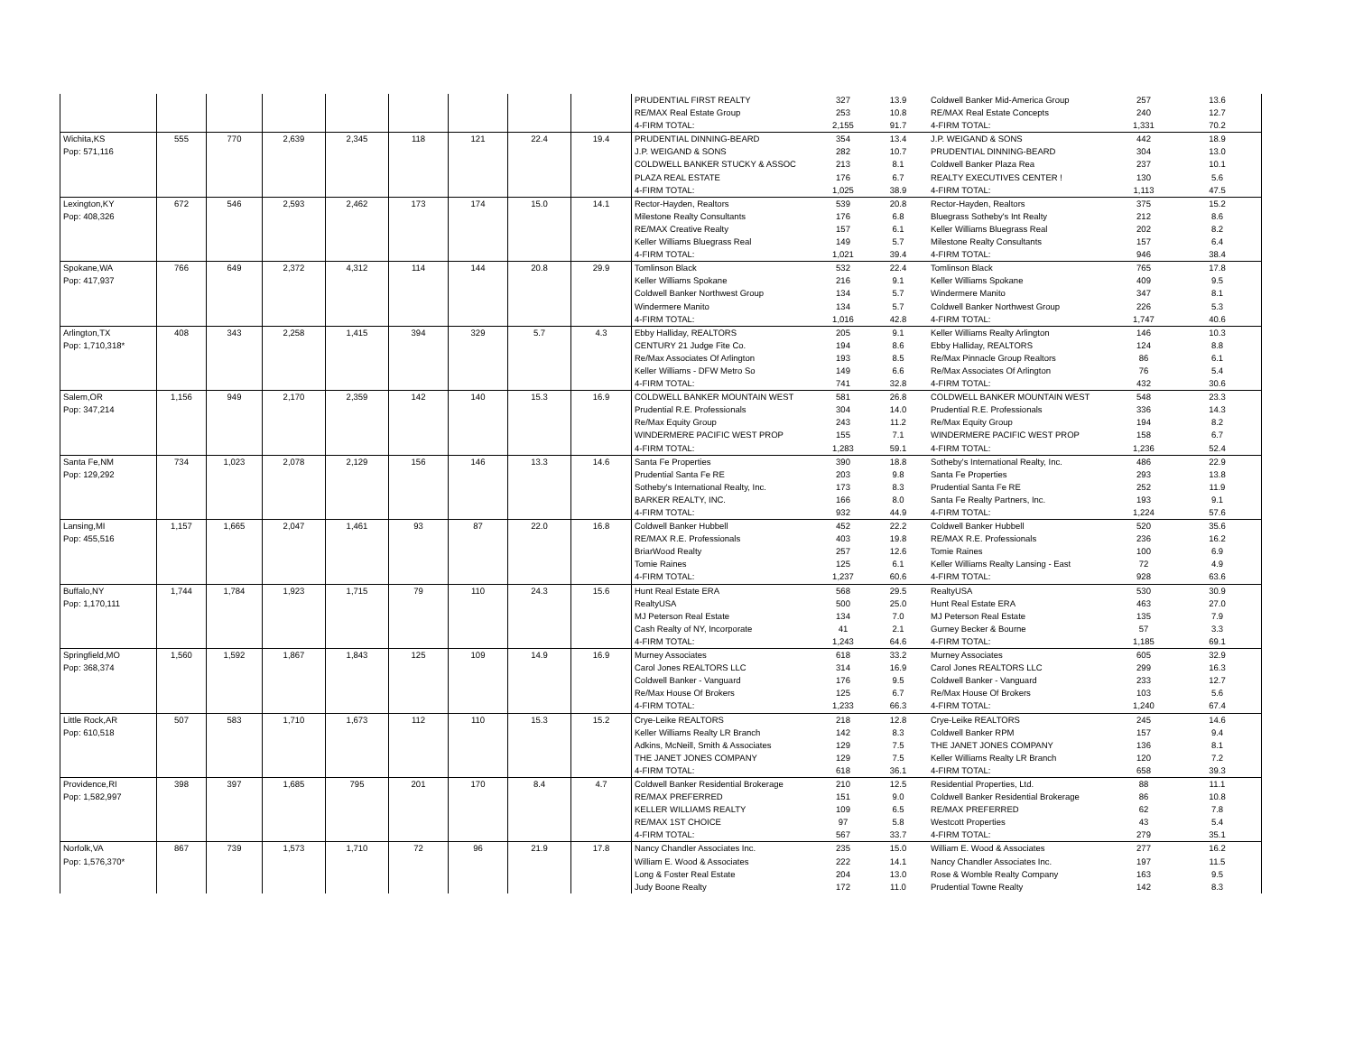| | | | | | | | | | PRUDENTIAL FIRST REALTY | 327 | 13.9 | Coldwell Banker Mid-America Group | 257 | 13.6 |
| | | | | | | | | | RE/MAX Real Estate Group | 253 | 10.8 | RE/MAX Real Estate Concepts | 240 | 12.7 |
| | | | | | | | | | 4-FIRM TOTAL: | 2,155 | 91.7 | 4-FIRM TOTAL: | 1,331 | 70.2 |
| Wichita,KS | 555 | 770 | 2,639 | 2,345 | 118 | 121 | 22.4 | 19.4 | PRUDENTIAL DINNING-BEARD | 354 | 13.4 | J.P. WEIGAND & SONS | 442 | 18.9 |
| Pop: 571,116 | | | | | | | | | J.P. WEIGAND & SONS | 282 | 10.7 | PRUDENTIAL DINNING-BEARD | 304 | 13.0 |
| | | | | | | | | | COLDWELL BANKER STUCKY & ASSOC | 213 | 8.1 | Coldwell Banker Plaza Rea | 237 | 10.1 |
| | | | | | | | | | PLAZA REAL ESTATE | 176 | 6.7 | REALTY EXECUTIVES CENTER ! | 130 | 5.6 |
| | | | | | | | | | 4-FIRM TOTAL: | 1,025 | 38.9 | 4-FIRM TOTAL: | 1,113 | 47.5 |
| Lexington,KY | 672 | 546 | 2,593 | 2,462 | 173 | 174 | 15.0 | 14.1 | Rector-Hayden, Realtors | 539 | 20.8 | Rector-Hayden, Realtors | 375 | 15.2 |
| Pop: 408,326 | | | | | | | | | Milestone Realty Consultants | 176 | 6.8 | Bluegrass Sotheby's Int Realty | 212 | 8.6 |
| | | | | | | | | | RE/MAX Creative Realty | 157 | 6.1 | Keller Williams Bluegrass Real | 202 | 8.2 |
| | | | | | | | | | Keller Williams Bluegrass Real | 149 | 5.7 | Milestone Realty Consultants | 157 | 6.4 |
| | | | | | | | | | 4-FIRM TOTAL: | 1,021 | 39.4 | 4-FIRM TOTAL: | 946 | 38.4 |
| Spokane,WA | 766 | 649 | 2,372 | 4,312 | 114 | 144 | 20.8 | 29.9 | Tomlinson Black | 532 | 22.4 | Tomlinson Black | 765 | 17.8 |
| Pop: 417,937 | | | | | | | | | Keller Williams Spokane | 216 | 9.1 | Keller Williams Spokane | 409 | 9.5 |
| | | | | | | | | | Coldwell Banker Northwest Group | 134 | 5.7 | Windermere Manito | 347 | 8.1 |
| | | | | | | | | | Windermere Manito | 134 | 5.7 | Coldwell Banker Northwest Group | 226 | 5.3 |
| | | | | | | | | | 4-FIRM TOTAL: | 1,016 | 42.8 | 4-FIRM TOTAL: | 1,747 | 40.6 |
| Arlington,TX | 408 | 343 | 2,258 | 1,415 | 394 | 329 | 5.7 | 4.3 | Ebby Halliday, REALTORS | 205 | 9.1 | Keller Williams Realty Arlington | 146 | 10.3 |
| Pop: 1,710,318* | | | | | | | | | CENTURY 21 Judge Fite Co. | 194 | 8.6 | Ebby Halliday, REALTORS | 124 | 8.8 |
| | | | | | | | | | Re/Max Associates Of Arlington | 193 | 8.5 | Re/Max Pinnacle Group Realtors | 86 | 6.1 |
| | | | | | | | | | Keller Williams - DFW Metro So | 149 | 6.6 | Re/Max Associates Of Arlington | 76 | 5.4 |
| | | | | | | | | | 4-FIRM TOTAL: | 741 | 32.8 | 4-FIRM TOTAL: | 432 | 30.6 |
| Salem,OR | 1,156 | 949 | 2,170 | 2,359 | 142 | 140 | 15.3 | 16.9 | COLDWELL BANKER MOUNTAIN WEST | 581 | 26.8 | COLDWELL BANKER MOUNTAIN WEST | 548 | 23.3 |
| Pop: 347,214 | | | | | | | | | Prudential R.E. Professionals | 304 | 14.0 | Prudential R.E. Professionals | 336 | 14.3 |
| | | | | | | | | | Re/Max Equity Group | 243 | 11.2 | Re/Max Equity Group | 194 | 8.2 |
| | | | | | | | | | WINDERMERE PACIFIC WEST PROP | 155 | 7.1 | WINDERMERE PACIFIC WEST PROP | 158 | 6.7 |
| | | | | | | | | | 4-FIRM TOTAL: | 1,283 | 59.1 | 4-FIRM TOTAL: | 1,236 | 52.4 |
| Santa Fe,NM | 734 | 1,023 | 2,078 | 2,129 | 156 | 146 | 13.3 | 14.6 | Santa Fe Properties | 390 | 18.8 | Sotheby's International Realty, Inc. | 486 | 22.9 |
| Pop: 129,292 | | | | | | | | | Prudential Santa Fe RE | 203 | 9.8 | Santa Fe Properties | 293 | 13.8 |
| | | | | | | | | | Sotheby's International Realty, Inc. | 173 | 8.3 | Prudential Santa Fe RE | 252 | 11.9 |
| | | | | | | | | | BARKER REALTY, INC. | 166 | 8.0 | Santa Fe Realty Partners, Inc. | 193 | 9.1 |
| | | | | | | | | | 4-FIRM TOTAL: | 932 | 44.9 | 4-FIRM TOTAL: | 1,224 | 57.6 |
| Lansing,MI | 1,157 | 1,665 | 2,047 | 1,461 | 93 | 87 | 22.0 | 16.8 | Coldwell Banker Hubbell | 452 | 22.2 | Coldwell Banker Hubbell | 520 | 35.6 |
| Pop: 455,516 | | | | | | | | | RE/MAX R.E. Professionals | 403 | 19.8 | RE/MAX R.E. Professionals | 236 | 16.2 |
| | | | | | | | | | BriarWood Realty | 257 | 12.6 | Tomie Raines | 100 | 6.9 |
| | | | | | | | | | Tomie Raines | 125 | 6.1 | Keller Williams Realty Lansing - East | 72 | 4.9 |
| | | | | | | | | | 4-FIRM TOTAL: | 1,237 | 60.6 | 4-FIRM TOTAL: | 928 | 63.6 |
| Buffalo,NY | 1,744 | 1,784 | 1,923 | 1,715 | 79 | 110 | 24.3 | 15.6 | Hunt Real Estate ERA | 568 | 29.5 | RealtyUSA | 530 | 30.9 |
| Pop: 1,170,111 | | | | | | | | | RealtyUSA | 500 | 25.0 | Hunt Real Estate ERA | 463 | 27.0 |
| | | | | | | | | | MJ Peterson Real Estate | 134 | 7.0 | MJ Peterson Real Estate | 135 | 7.9 |
| | | | | | | | | | Cash Realty of NY, Incorporate | 41 | 2.1 | Gurney Becker & Bourne | 57 | 3.3 |
| | | | | | | | | | 4-FIRM TOTAL: | 1,243 | 64.6 | 4-FIRM TOTAL: | 1,185 | 69.1 |
| Springfield,MO | 1,560 | 1,592 | 1,867 | 1,843 | 125 | 109 | 14.9 | 16.9 | Murney Associates | 618 | 33.2 | Murney Associates | 605 | 32.9 |
| Pop: 368,374 | | | | | | | | | Carol Jones REALTORS LLC | 314 | 16.9 | Carol Jones REALTORS LLC | 299 | 16.3 |
| | | | | | | | | | Coldwell Banker - Vanguard | 176 | 9.5 | Coldwell Banker - Vanguard | 233 | 12.7 |
| | | | | | | | | | Re/Max House Of Brokers | 125 | 6.7 | Re/Max House Of Brokers | 103 | 5.6 |
| | | | | | | | | | 4-FIRM TOTAL: | 1,233 | 66.3 | 4-FIRM TOTAL: | 1,240 | 67.4 |
| Little Rock,AR | 507 | 583 | 1,710 | 1,673 | 112 | 110 | 15.3 | 15.2 | Crye-Leike REALTORS | 218 | 12.8 | Crye-Leike REALTORS | 245 | 14.6 |
| Pop: 610,518 | | | | | | | | | Keller Williams Realty LR Branch | 142 | 8.3 | Coldwell Banker RPM | 157 | 9.4 |
| | | | | | | | | | Adkins, McNeill, Smith & Associates | 129 | 7.5 | THE JANET JONES COMPANY | 136 | 8.1 |
| | | | | | | | | | THE JANET JONES COMPANY | 129 | 7.5 | Keller Williams Realty LR Branch | 120 | 7.2 |
| | | | | | | | | | 4-FIRM TOTAL: | 618 | 36.1 | 4-FIRM TOTAL: | 658 | 39.3 |
| Providence,RI | 398 | 397 | 1,685 | 795 | 201 | 170 | 8.4 | 4.7 | Coldwell Banker Residential Brokerage | 210 | 12.5 | Residential Properties, Ltd. | 88 | 11.1 |
| Pop: 1,582,997 | | | | | | | | | RE/MAX PREFERRED | 151 | 9.0 | Coldwell Banker Residential Brokerage | 86 | 10.8 |
| | | | | | | | | | KELLER WILLIAMS REALTY | 109 | 6.5 | RE/MAX PREFERRED | 62 | 7.8 |
| | | | | | | | | | RE/MAX 1ST CHOICE | 97 | 5.8 | Westcott Properties | 43 | 5.4 |
| | | | | | | | | | 4-FIRM TOTAL: | 567 | 33.7 | 4-FIRM TOTAL: | 279 | 35.1 |
| Norfolk,VA | 867 | 739 | 1,573 | 1,710 | 72 | 96 | 21.9 | 17.8 | Nancy Chandler Associates Inc. | 235 | 15.0 | William E. Wood & Associates | 277 | 16.2 |
| Pop: 1,576,370* | | | | | | | | | William E. Wood & Associates | 222 | 14.1 | Nancy Chandler Associates Inc. | 197 | 11.5 |
| | | | | | | | | | Long & Foster Real Estate | 204 | 13.0 | Rose & Womble Realty Company | 163 | 9.5 |
| | | | | | | | | | Judy Boone Realty | 172 | 11.0 | Prudential Towne Realty | 142 | 8.3 |